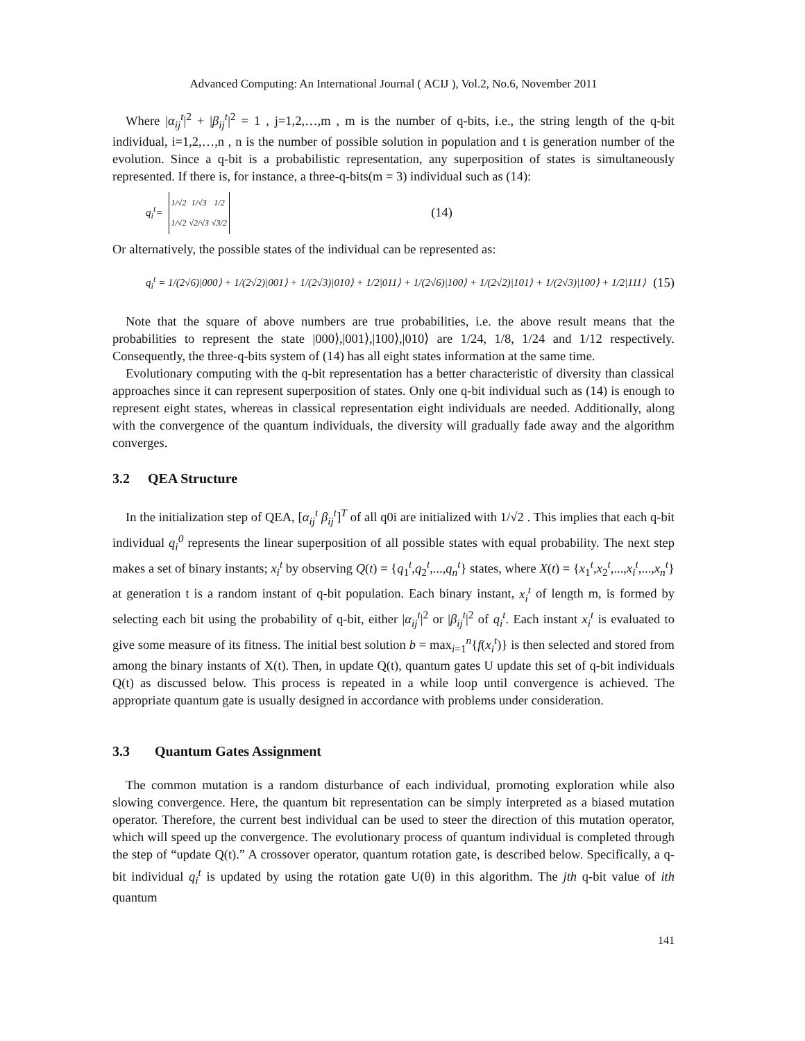Advanced Computing: An International Journal ( ACIJ ), Vol.2, No.6, November 2011
Where |α<sub>ij</sub><sup>t</sup>|<sup>2</sup> + |β<sub>ij</sub><sup>t</sup>|<sup>2</sup> = 1 , j=1,2,…,m , m is the number of q-bits, i.e., the string length of the q-bit individual, i=1,2,…,n , n is the number of possible solution in population and t is generation number of the evolution. Since a q-bit is a probabilistic representation, any superposition of states is simultaneously represented. If there is, for instance, a three-q-bits(m = 3) individual such as (14):
q<sub>i</sub><sup>t</sup> =
| 1/√2 | 1/√3 | 1/2 |
| 1/√2 | √2/√3 | √3/2 |
(14)
Or alternatively, the possible states of the individual can be represented as:
q<sub>i</sub><sup>t</sup> = 1/(2√6)|000⟩ + 1/(2√2)|001⟩ + 1/(2√3)|010⟩ + 1/2|011⟩ + 1/(2√6)|100⟩ + 1/(2√2)|101⟩ + 1/(2√3)|100⟩ + 1/2|111⟩ (15)
Note that the square of above numbers are true probabilities, i.e. the above result means that the probabilities to represent the state |000⟩,|001⟩,|100⟩,|010⟩ are 1/24, 1/8, 1/24 and 1/12 respectively. Consequently, the three-q-bits system of (14) has all eight states information at the same time.
Evolutionary computing with the q-bit representation has a better characteristic of diversity than classical approaches since it can represent superposition of states. Only one q-bit individual such as (14) is enough to represent eight states, whereas in classical representation eight individuals are needed. Additionally, along with the convergence of the quantum individuals, the diversity will gradually fade away and the algorithm converges.
3.2 QEA Structure
In the initialization step of QEA, [α<sub>ij</sub><sup>t</sup> β<sub>ij</sub><sup>t</sup>]<sup>T</sup> of all q0i are initialized with 1/√2 . This implies that each q-bit individual q<sub>i</sub><sup>0</sup> represents the linear superposition of all possible states with equal probability. The next step makes a set of binary instants; x<sub>i</sub><sup>t</sup> by observing Q(t) = {q<sub>1</sub><sup>t</sup>,q<sub>2</sub><sup>t</sup>,...,q<sub>n</sub><sup>t</sup>} states, where X(t) = {x<sub>1</sub><sup>t</sup>,x<sub>2</sub><sup>t</sup>,...,x<sub>i</sub><sup>t</sup>,...,x<sub>n</sub><sup>t</sup>} at generation t is a random instant of q-bit population. Each binary instant, x<sub>i</sub><sup>t</sup> of length m, is formed by selecting each bit using the probability of q-bit, either |α<sub>ij</sub><sup>t</sup>|<sup>2</sup> or |β<sub>ij</sub><sup>t</sup>|<sup>2</sup> of q<sub>i</sub><sup>t</sup>. Each instant x<sub>i</sub><sup>t</sup> is evaluated to give some measure of its fitness. The initial best solution b = max<sub>i=1</sub><sup>n</sup>{f(x<sub>i</sub><sup>t</sup>)} is then selected and stored from among the binary instants of X(t). Then, in update Q(t), quantum gates U update this set of q-bit individuals Q(t) as discussed below. This process is repeated in a while loop until convergence is achieved. The appropriate quantum gate is usually designed in accordance with problems under consideration.
3.3 Quantum Gates Assignment
The common mutation is a random disturbance of each individual, promoting exploration while also slowing convergence. Here, the quantum bit representation can be simply interpreted as a biased mutation operator. Therefore, the current best individual can be used to steer the direction of this mutation operator, which will speed up the convergence. The evolutionary process of quantum individual is completed through the step of “update Q(t).” A crossover operator, quantum rotation gate, is described below. Specifically, a q-bit individual q<sub>i</sub><sup>t</sup> is updated by using the rotation gate U(θ) in this algorithm. The jth q-bit value of ith quantum
141